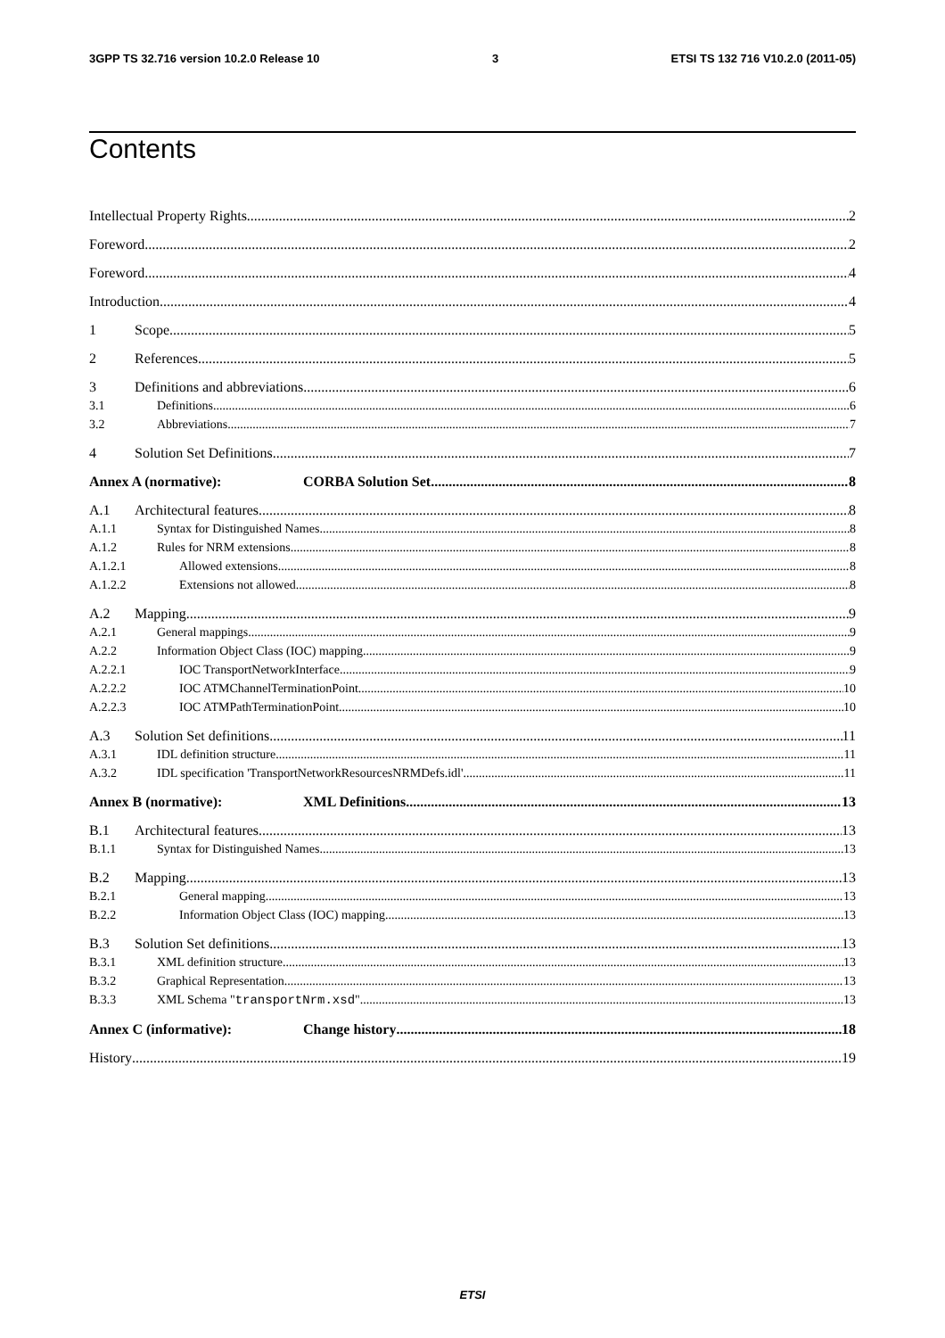3GPP TS 32.716 version 10.2.0 Release 10 3 ETSI TS 132 716 V10.2.0 (2011-05)
Contents
Intellectual Property Rights 2
Foreword 2
Foreword 4
Introduction 4
1 Scope 5
2 References 5
3 Definitions and abbreviations 6
3.1 Definitions 6
3.2 Abbreviations 7
4 Solution Set Definitions 7
Annex A (normative): CORBA Solution Set 8
A.1 Architectural features 8
A.1.1 Syntax for Distinguished Names 8
A.1.2 Rules for NRM extensions 8
A.1.2.1 Allowed extensions 8
A.1.2.2 Extensions not allowed 8
A.2 Mapping 9
A.2.1 General mappings 9
A.2.2 Information Object Class (IOC) mapping 9
A.2.2.1 IOC TransportNetworkInterface 9
A.2.2.2 IOC ATMChannelTerminationPoint 10
A.2.2.3 IOC ATMPathTerminationPoint 10
A.3 Solution Set definitions 11
A.3.1 IDL definition structure 11
A.3.2 IDL specification 'TransportNetworkResourcesNRMDefs.idl' 11
Annex B (normative): XML Definitions 13
B.1 Architectural features 13
B.1.1 Syntax for Distinguished Names 13
B.2 Mapping 13
B.2.1 General mapping 13
B.2.2 Information Object Class (IOC) mapping 13
B.3 Solution Set definitions 13
B.3.1 XML definition structure 13
B.3.2 Graphical Representation 13
B.3.3 XML Schema "transportNrm.xsd" 13
Annex C (informative): Change history 18
History 19
ETSI